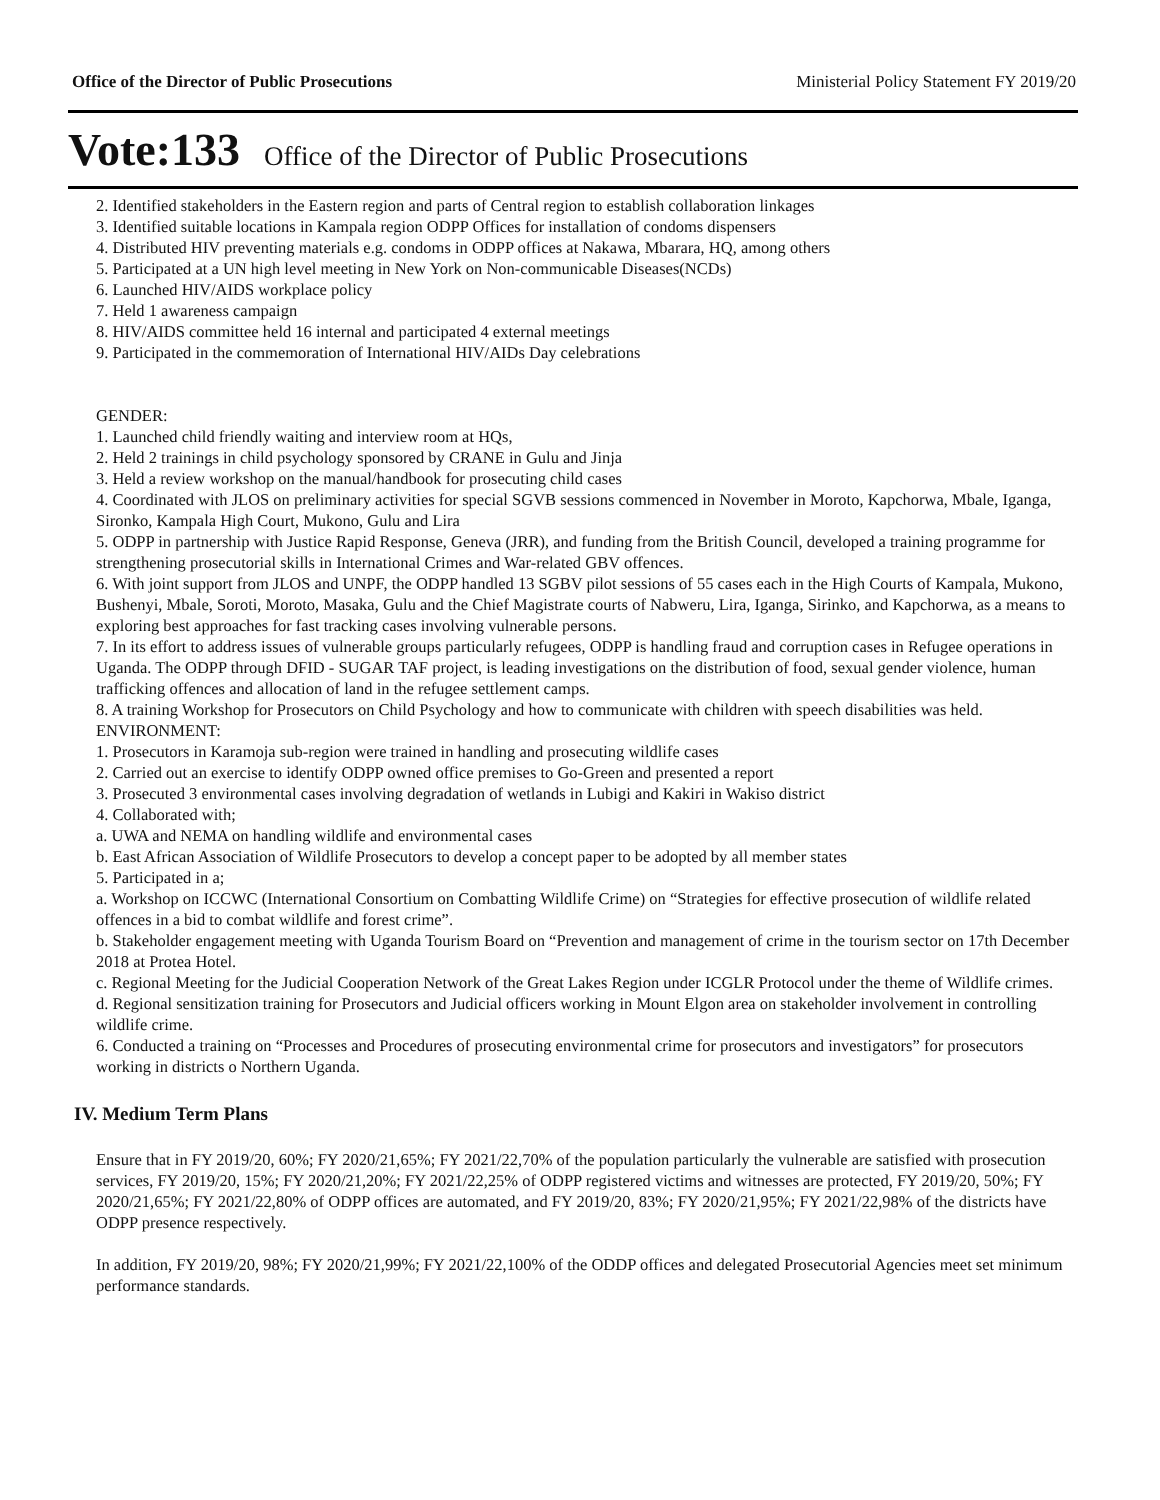Office of the Director of Public Prosecutions Ministerial Policy Statement FY 2019/20
Vote:133 Office of the Director of Public Prosecutions
2. Identified stakeholders in the Eastern region and parts of Central region to establish collaboration linkages
3. Identified suitable locations in Kampala region ODPP Offices for installation of condoms dispensers
4. Distributed HIV preventing materials e.g. condoms in ODPP offices at Nakawa, Mbarara, HQ, among others
5. Participated at a UN high level meeting in New York on Non-communicable Diseases(NCDs)
6. Launched HIV/AIDS workplace policy
7. Held 1 awareness campaign
8. HIV/AIDS committee held 16 internal and participated 4 external meetings
9. Participated in the commemoration of International HIV/AIDs Day celebrations
GENDER:
1. Launched child friendly waiting and interview room at HQs,
2. Held 2 trainings in child psychology sponsored by CRANE in Gulu and Jinja
3. Held a review workshop on the manual/handbook for prosecuting child cases
4. Coordinated with JLOS on preliminary activities for special SGVB sessions commenced in November in Moroto, Kapchorwa, Mbale, Iganga, Sironko, Kampala High Court, Mukono, Gulu and Lira
5. ODPP in partnership with Justice Rapid Response, Geneva (JRR), and funding from the British Council, developed a training programme for strengthening prosecutorial skills in International Crimes and War-related GBV offences.
6. With joint support from JLOS and UNPF, the ODPP handled 13 SGBV pilot sessions of 55 cases each in the High Courts of Kampala, Mukono, Bushenyi, Mbale, Soroti, Moroto, Masaka, Gulu and the Chief Magistrate courts of Nabweru, Lira, Iganga, Sirinko, and Kapchorwa, as a means to exploring best approaches for fast tracking cases involving vulnerable persons.
7. In its effort to address issues of vulnerable groups particularly refugees, ODPP is handling fraud and corruption cases in Refugee operations in Uganda. The ODPP through DFID - SUGAR TAF project, is leading investigations on the distribution of food, sexual gender violence, human trafficking offences and allocation of land in the refugee settlement camps.
8. A training Workshop for Prosecutors on Child Psychology and how to communicate with children with speech disabilities was held.
ENVIRONMENT:
1. Prosecutors in Karamoja sub-region were trained in handling and prosecuting wildlife cases
2. Carried out an exercise to identify ODPP owned office premises to Go-Green and presented a report
3. Prosecuted 3 environmental cases involving degradation of wetlands in Lubigi and Kakiri in Wakiso district
4. Collaborated with;
a. UWA and NEMA on handling wildlife and environmental cases
b. East African Association of Wildlife Prosecutors to develop a concept paper to be adopted by all member states
5. Participated in a;
a. Workshop on ICCWC (International Consortium on Combatting Wildlife Crime) on “Strategies for effective prosecution of wildlife related offences in a bid to combat wildlife and forest crime”.
b. Stakeholder engagement meeting with Uganda Tourism Board on “Prevention and management of crime in the tourism sector on 17th December 2018 at Protea Hotel.
c. Regional Meeting for the Judicial Cooperation Network of the Great Lakes Region under ICGLR Protocol under the theme of Wildlife crimes.
d. Regional sensitization training for Prosecutors and Judicial officers working in Mount Elgon area on stakeholder involvement in controlling wildlife crime.
6. Conducted a training on “Processes and Procedures of prosecuting environmental crime for prosecutors and investigators” for prosecutors working in districts o Northern Uganda.
IV. Medium Term Plans
Ensure that in FY 2019/20, 60%; FY 2020/21,65%; FY 2021/22,70% of the population particularly the vulnerable are satisfied with prosecution services, FY 2019/20, 15%; FY 2020/21,20%; FY 2021/22,25% of ODPP registered victims and witnesses are protected, FY 2019/20, 50%; FY 2020/21,65%; FY 2021/22,80% of ODPP offices are automated, and FY 2019/20, 83%; FY 2020/21,95%; FY 2021/22,98% of the districts have ODPP presence respectively.
In addition, FY 2019/20, 98%; FY 2020/21,99%; FY 2021/22,100% of the ODDP offices and delegated Prosecutorial Agencies meet set minimum performance standards.